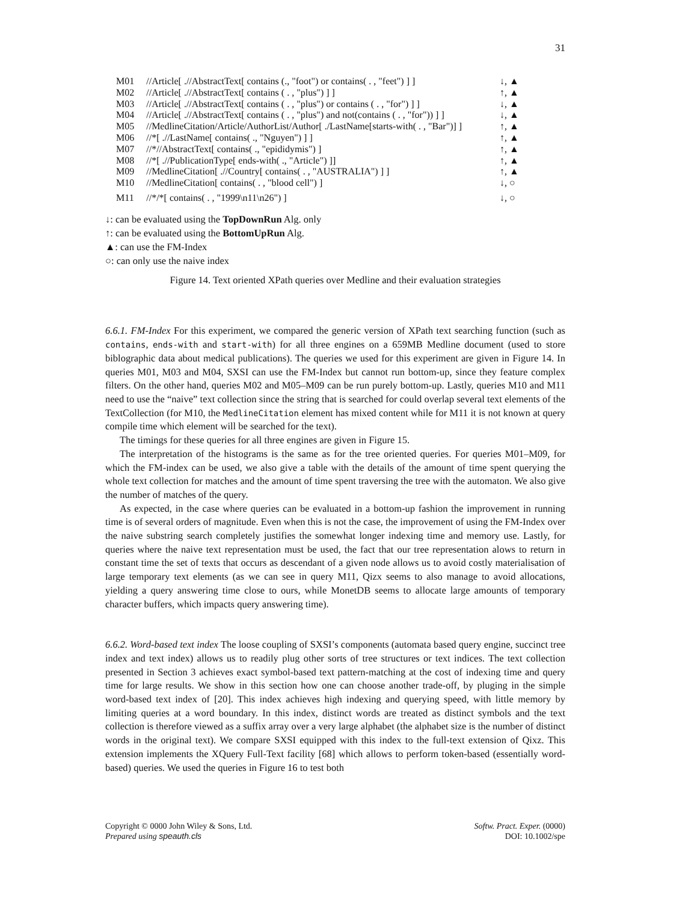31
| M01 | //Article[ .//AbstractText[ contains (., "foot") or contains( . , "feet") ] ] | ↓, ▲ |
| M02 | //Article[ .//AbstractText[ contains ( . , "plus") ] ] | ↑, ▲ |
| M03 | //Article[ .//AbstractText[ contains ( . , "plus") or contains ( . , "for") ] ] | ↓, ▲ |
| M04 | //Article[ .//AbstractText[ contains ( . , "plus") and not(contains ( . , "for")) ] ] | ↓, ▲ |
| M05 | //MedlineCitation/Article/AuthorList/Author[ ./LastName[starts-with( . , "Bar")] ] | ↑, ▲ |
| M06 | //*[ .//LastName[ contains( ., "Nguyen") ] ] | ↑, ▲ |
| M07 | //*//AbstractText[ contains( ., "epididymis") ] | ↑, ▲ |
| M08 | //*[ .//PublicationType[ ends-with( ., "Article") ]] | ↑, ▲ |
| M09 | //MedlineCitation[ .//Country[ contains( . , "AUSTRALIA") ] ] | ↑, ▲ |
| M10 | //MedlineCitation[ contains( . , "blood cell") ] | ↓, ○ |
| M11 | //*/*[ contains( . , "1999\n11\n26") ] | ↓, ○ |
↓: can be evaluated using the TopDownRun Alg. only
↑: can be evaluated using the BottomUpRun Alg.
▲: can use the FM-Index
○: can only use the naive index
Figure 14. Text oriented XPath queries over Medline and their evaluation strategies
6.6.1. FM-Index For this experiment, we compared the generic version of XPath text searching function (such as contains, ends-with and start-with) for all three engines on a 659MB Medline document (used to store biblographic data about medical publications). The queries we used for this experiment are given in Figure 14. In queries M01, M03 and M04, SXSI can use the FM-Index but cannot run bottom-up, since they feature complex filters. On the other hand, queries M02 and M05–M09 can be run purely bottom-up. Lastly, queries M10 and M11 need to use the “naive” text collection since the string that is searched for could overlap several text elements of the TextCollection (for M10, the MedlineCitation element has mixed content while for M11 it is not known at query compile time which element will be searched for the text).
The timings for these queries for all three engines are given in Figure 15.
The interpretation of the histograms is the same as for the tree oriented queries. For queries M01–M09, for which the FM-index can be used, we also give a table with the details of the amount of time spent querying the whole text collection for matches and the amount of time spent traversing the tree with the automaton. We also give the number of matches of the query.
As expected, in the case where queries can be evaluated in a bottom-up fashion the improvement in running time is of several orders of magnitude. Even when this is not the case, the improvement of using the FM-Index over the naive substring search completely justifies the somewhat longer indexing time and memory use. Lastly, for queries where the naive text representation must be used, the fact that our tree representation alows to return in constant time the set of texts that occurs as descendant of a given node allows us to avoid costly materialisation of large temporary text elements (as we can see in query M11, Qizx seems to also manage to avoid allocations, yielding a query answering time close to ours, while MonetDB seems to allocate large amounts of temporary character buffers, which impacts query answering time).
6.6.2. Word-based text index The loose coupling of SXSI’s components (automata based query engine, succinct tree index and text index) allows us to readily plug other sorts of tree structures or text indices. The text collection presented in Section 3 achieves exact symbol-based text pattern-matching at the cost of indexing time and query time for large results. We show in this section how one can choose another trade-off, by pluging in the simple word-based text index of [20]. This index achieves high indexing and querying speed, with little memory by limiting queries at a word boundary. In this index, distinct words are treated as distinct symbols and the text collection is therefore viewed as a suffix array over a very large alphabet (the alphabet size is the number of distinct words in the original text). We compare SXSI equipped with this index to the full-text extension of Qixz. This extension implements the XQuery Full-Text facility [68] which allows to perform token-based (essentially word-based) queries. We used the queries in Figure 16 to test both
Copyright © 0000 John Wiley & Sons, Ltd.
Prepared using speauth.cls
Softw. Pract. Exper. (0000)
DOI: 10.1002/spe